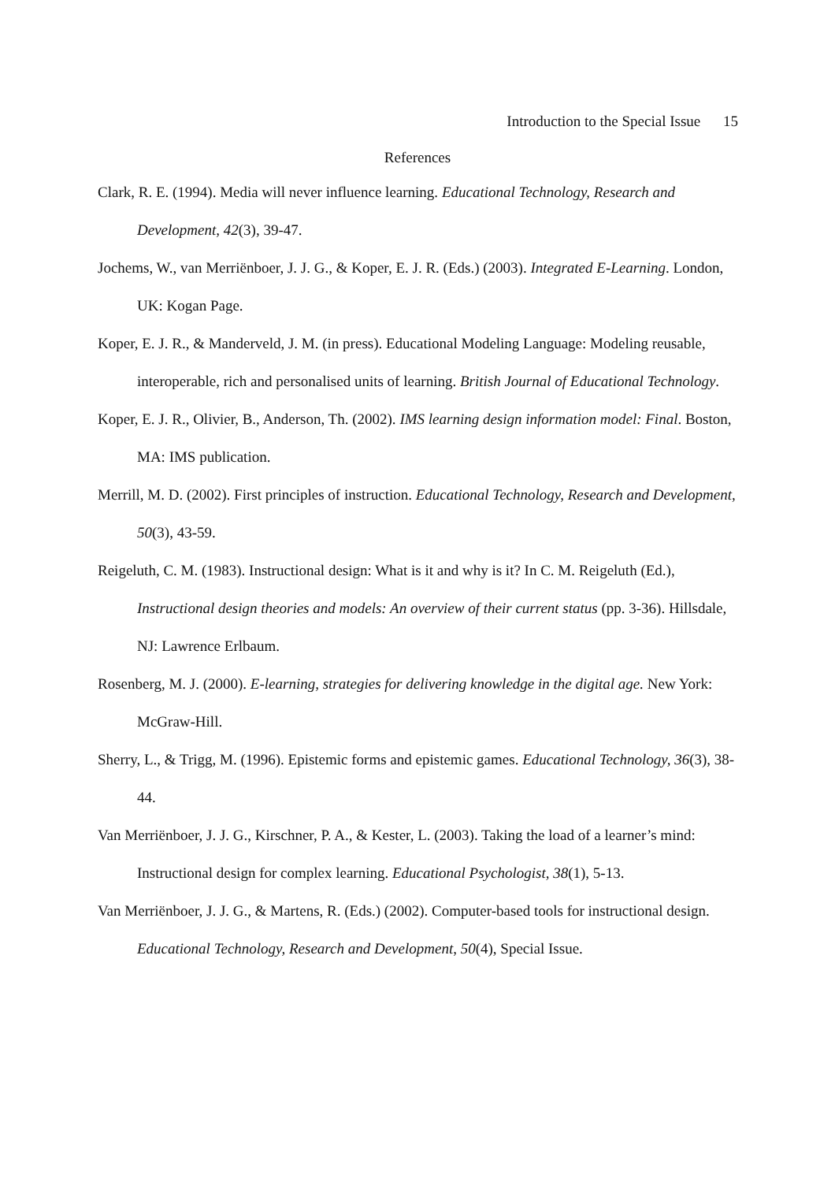Introduction to the Special Issue 15
References
Clark, R. E. (1994). Media will never influence learning. Educational Technology, Research and Development, 42(3), 39-47.
Jochems, W., van Merriënboer, J. J. G., & Koper, E. J. R. (Eds.) (2003). Integrated E-Learning. London, UK: Kogan Page.
Koper, E. J. R., & Manderveld, J. M. (in press). Educational Modeling Language: Modeling reusable, interoperable, rich and personalised units of learning. British Journal of Educational Technology.
Koper, E. J. R., Olivier, B., Anderson, Th. (2002). IMS learning design information model: Final. Boston, MA: IMS publication.
Merrill, M. D. (2002). First principles of instruction. Educational Technology, Research and Development, 50(3), 43-59.
Reigeluth, C. M. (1983). Instructional design: What is it and why is it? In C. M. Reigeluth (Ed.), Instructional design theories and models: An overview of their current status (pp. 3-36). Hillsdale, NJ: Lawrence Erlbaum.
Rosenberg, M. J. (2000). E-learning, strategies for delivering knowledge in the digital age. New York: McGraw-Hill.
Sherry, L., & Trigg, M. (1996). Epistemic forms and epistemic games. Educational Technology, 36(3), 38-44.
Van Merriënboer, J. J. G., Kirschner, P. A., & Kester, L. (2003). Taking the load of a learner’s mind: Instructional design for complex learning. Educational Psychologist, 38(1), 5-13.
Van Merriënboer, J. J. G., & Martens, R. (Eds.) (2002). Computer-based tools for instructional design. Educational Technology, Research and Development, 50(4), Special Issue.